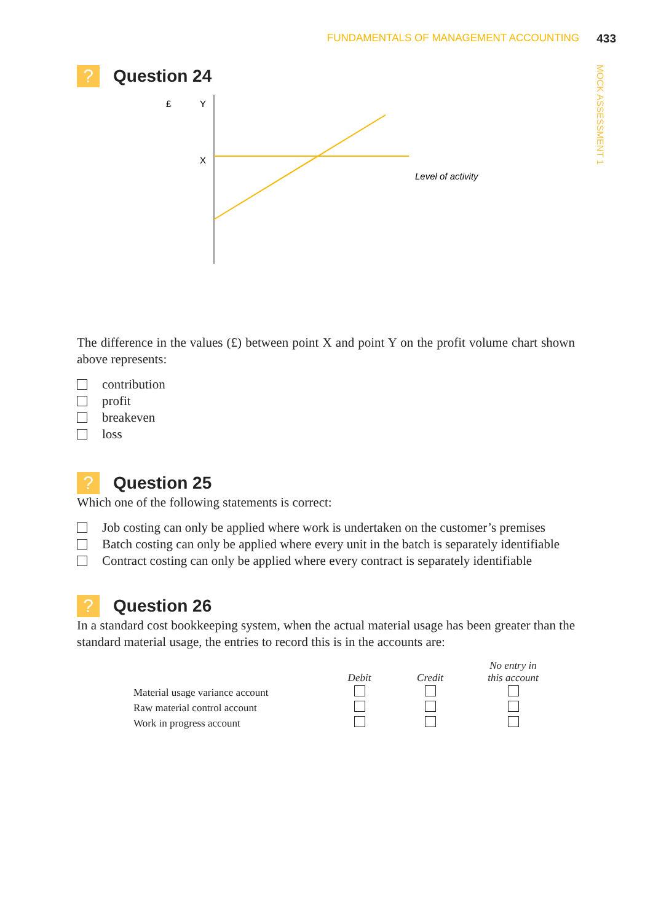FUNDAMENTALS OF MANAGEMENT ACCOUNTING
433
MOCK ASSESSMENT 1
? Question 24
£
Y
X
Level of activity
The difference in the values (£) between point X and point Y on the profit volume chart shown above represents:
contribution
profit
breakeven
loss
? Question 25
Which one of the following statements is correct:
Job costing can only be applied where work is undertaken on the customer’s premises
Batch costing can only be applied where every unit in the batch is separately identifiable
Contract costing can only be applied where every contract is separately identifiable
? Question 26
In a standard cost bookkeeping system, when the actual material usage has been greater than the standard material usage, the entries to record this is in the accounts are:
| | Debit | Credit | No entry in this account |
| --- | --- | --- | --- |
| Material usage variance account | | | |
| Raw material control account | | | |
| Work in progress account | | | |